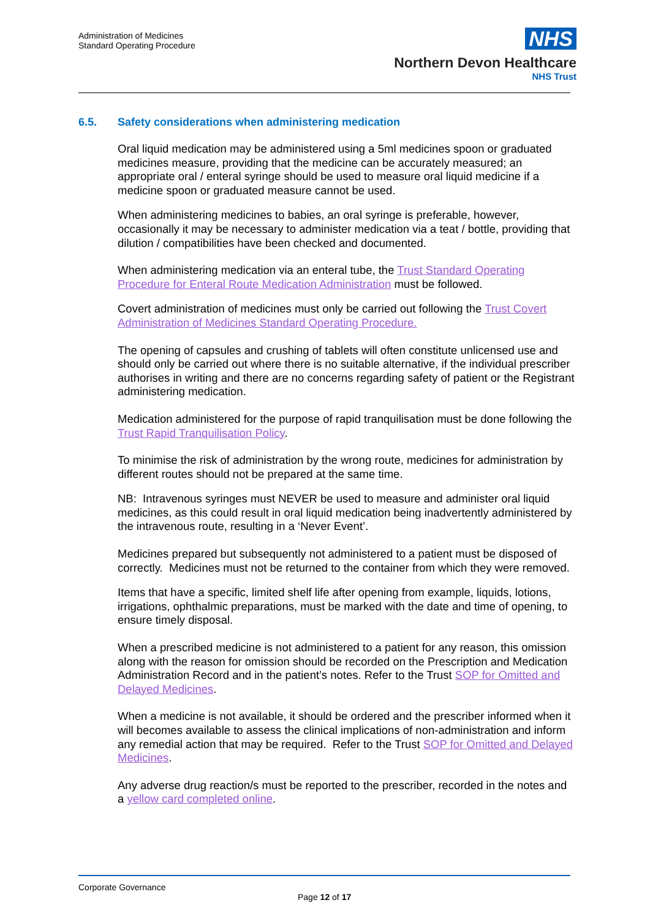Administration of Medicines
Standard Operating Procedure
NHS
Northern Devon Healthcare
NHS Trust
6.5. Safety considerations when administering medication
Oral liquid medication may be administered using a 5ml medicines spoon or graduated medicines measure, providing that the medicine can be accurately measured; an appropriate oral / enteral syringe should be used to measure oral liquid medicine if a medicine spoon or graduated measure cannot be used.
When administering medicines to babies, an oral syringe is preferable, however, occasionally it may be necessary to administer medication via a teat / bottle, providing that dilution / compatibilities have been checked and documented.
When administering medication via an enteral tube, the Trust Standard Operating Procedure for Enteral Route Medication Administration must be followed.
Covert administration of medicines must only be carried out following the Trust Covert Administration of Medicines Standard Operating Procedure.
The opening of capsules and crushing of tablets will often constitute unlicensed use and should only be carried out where there is no suitable alternative, if the individual prescriber authorises in writing and there are no concerns regarding safety of patient or the Registrant administering medication.
Medication administered for the purpose of rapid tranquilisation must be done following the Trust Rapid Tranquilisation Policy.
To minimise the risk of administration by the wrong route, medicines for administration by different routes should not be prepared at the same time.
NB: Intravenous syringes must NEVER be used to measure and administer oral liquid medicines, as this could result in oral liquid medication being inadvertently administered by the intravenous route, resulting in a ‘Never Event’.
Medicines prepared but subsequently not administered to a patient must be disposed of correctly. Medicines must not be returned to the container from which they were removed.
Items that have a specific, limited shelf life after opening from example, liquids, lotions, irrigations, ophthalmic preparations, must be marked with the date and time of opening, to ensure timely disposal.
When a prescribed medicine is not administered to a patient for any reason, this omission along with the reason for omission should be recorded on the Prescription and Medication Administration Record and in the patient’s notes. Refer to the Trust SOP for Omitted and Delayed Medicines.
When a medicine is not available, it should be ordered and the prescriber informed when it will becomes available to assess the clinical implications of non-administration and inform any remedial action that may be required. Refer to the Trust SOP for Omitted and Delayed Medicines.
Any adverse drug reaction/s must be reported to the prescriber, recorded in the notes and a yellow card completed online.
Corporate Governance
Page 12 of 17